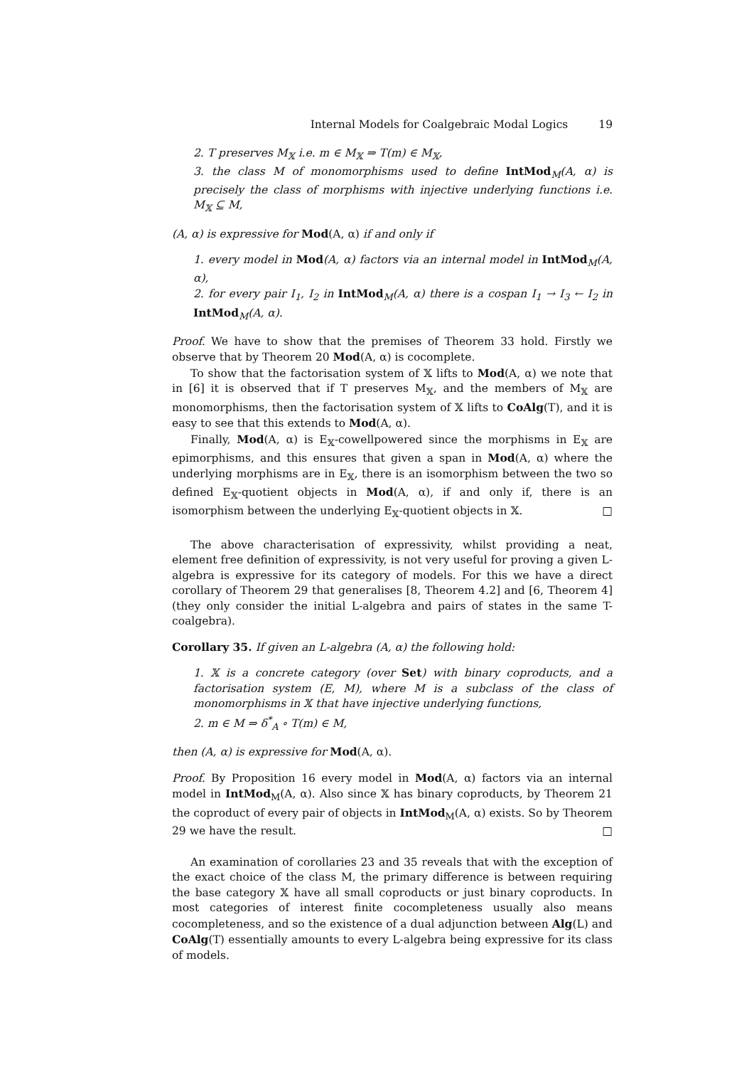Internal Models for Coalgebraic Modal Logics 19
2. T preserves M<sub>𝕏</sub> i.e. m ∈ M<sub>𝕏</sub> ⇒ T(m) ∈ M<sub>𝕏</sub>,
3. the class M of monomorphisms used to define IntMod<sub>M</sub>(A, α) is precisely the class of morphisms with injective underlying functions i.e. M<sub>𝕏</sub> ⊆ M,
(A, α) is expressive for Mod(A, α) if and only if
1. every model in Mod(A, α) factors via an internal model in IntMod<sub>M</sub>(A, α),
2. for every pair I<sub>1</sub>, I<sub>2</sub> in IntMod<sub>M</sub>(A, α) there is a cospan I<sub>1</sub> → I<sub>3</sub> ← I<sub>2</sub> in IntMod<sub>M</sub>(A, α).
Proof. We have to show that the premises of Theorem 33 hold. Firstly we observe that by Theorem 20 Mod(A, α) is cocomplete.
To show that the factorisation system of 𝕏 lifts to Mod(A, α) we note that in [6] it is observed that if T preserves M<sub>𝕏</sub>, and the members of M<sub>𝕏</sub> are monomorphisms, then the factorisation system of 𝕏 lifts to CoAlg(T), and it is easy to see that this extends to Mod(A, α).
Finally, Mod(A, α) is E<sub>𝕏</sub>-cowellpowered since the morphisms in E<sub>𝕏</sub> are epimorphisms, and this ensures that given a span in Mod(A, α) where the underlying morphisms are in E<sub>𝕏</sub>, there is an isomorphism between the two so defined E<sub>𝕏</sub>-quotient objects in Mod(A, α), if and only if, there is an isomorphism between the underlying E<sub>𝕏</sub>-quotient objects in 𝕏. □
The above characterisation of expressivity, whilst providing a neat, element free definition of expressivity, is not very useful for proving a given L-algebra is expressive for its category of models. For this we have a direct corollary of Theorem 29 that generalises [8, Theorem 4.2] and [6, Theorem 4] (they only consider the initial L-algebra and pairs of states in the same T-coalgebra).
Corollary 35. If given an L-algebra (A, α) the following hold:
1. 𝕏 is a concrete category (over Set) with binary coproducts, and a factorisation system (E, M), where M is a subclass of the class of monomorphisms in 𝕏 that have injective underlying functions,
2. m ∈ M ⇒ δ<sup>*</sup><sub>A</sub> ∘ T(m) ∈ M,
then (A, α) is expressive for Mod(A, α).
Proof. By Proposition 16 every model in Mod(A, α) factors via an internal model in IntMod<sub>M</sub>(A, α). Also since 𝕏 has binary coproducts, by Theorem 21 the coproduct of every pair of objects in IntMod<sub>M</sub>(A, α) exists. So by Theorem 29 we have the result. □
An examination of corollaries 23 and 35 reveals that with the exception of the exact choice of the class M, the primary difference is between requiring the base category 𝕏 have all small coproducts or just binary coproducts. In most categories of interest finite cocompleteness usually also means cocompleteness, and so the existence of a dual adjunction between Alg(L) and CoAlg(T) essentially amounts to every L-algebra being expressive for its class of models.